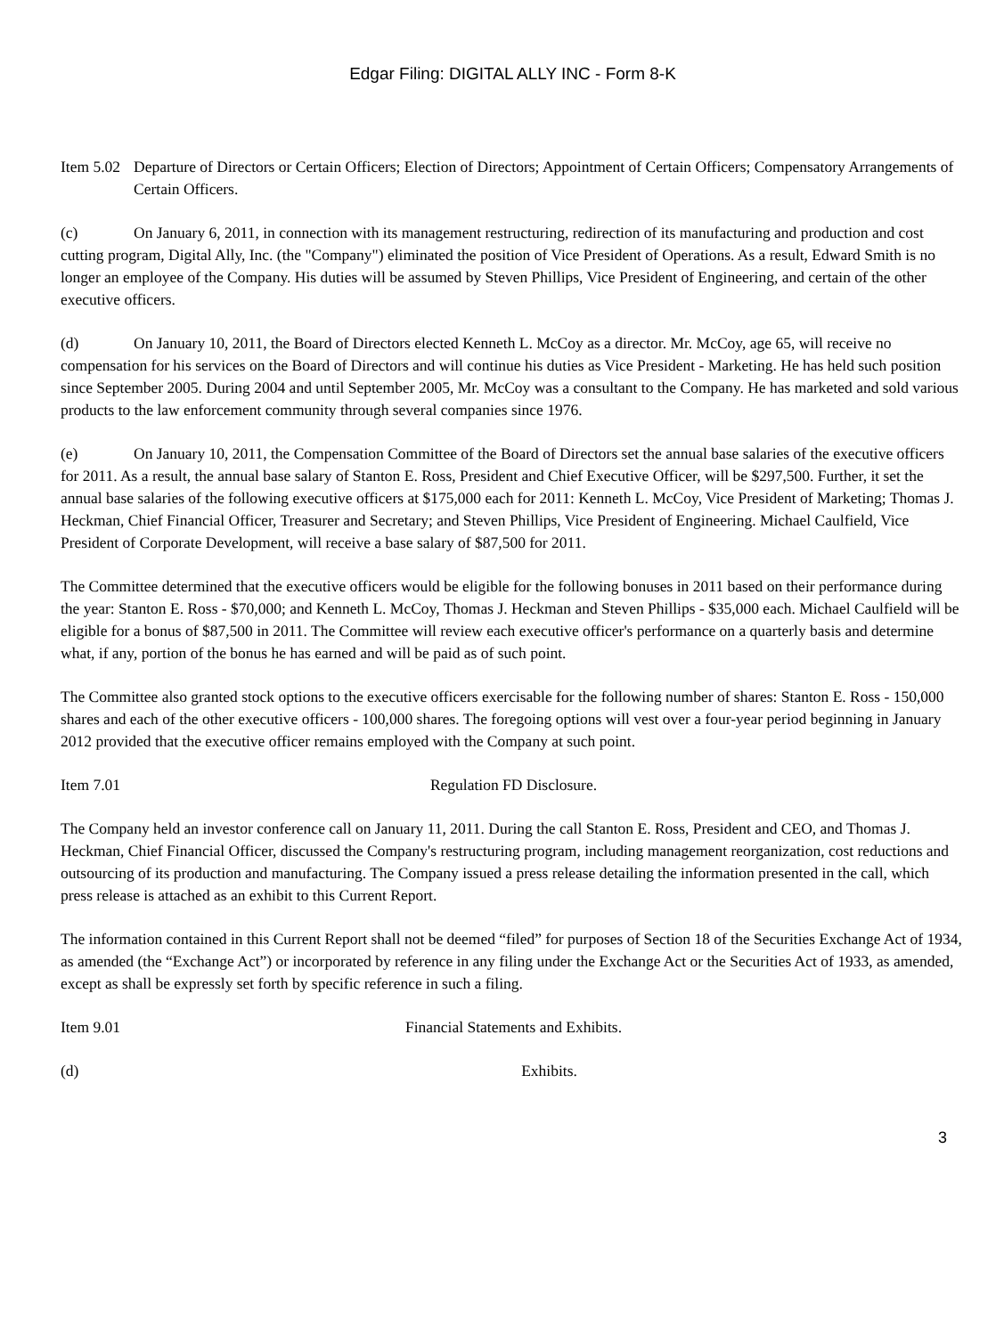Edgar Filing: DIGITAL ALLY INC - Form 8-K
Item 5.02
Departure of Directors or Certain Officers; Election of Directors; Appointment of Certain Officers; Compensatory Arrangements of Certain Officers.
(c) On January 6, 2011, in connection with its management restructuring, redirection of its manufacturing and production and cost cutting program, Digital Ally, Inc. (the "Company") eliminated the position of Vice President of Operations. As a result, Edward Smith is no longer an employee of the Company. His duties will be assumed by Steven Phillips, Vice President of Engineering, and certain of the other executive officers.
(d) On January 10, 2011, the Board of Directors elected Kenneth L. McCoy as a director. Mr. McCoy, age 65, will receive no compensation for his services on the Board of Directors and will continue his duties as Vice President - Marketing. He has held such position since September 2005. During 2004 and until September 2005, Mr. McCoy was a consultant to the Company. He has marketed and sold various products to the law enforcement community through several companies since 1976.
(e) On January 10, 2011, the Compensation Committee of the Board of Directors set the annual base salaries of the executive officers for 2011. As a result, the annual base salary of Stanton E. Ross, President and Chief Executive Officer, will be $297,500. Further, it set the annual base salaries of the following executive officers at $175,000 each for 2011: Kenneth L. McCoy, Vice President of Marketing; Thomas J. Heckman, Chief Financial Officer, Treasurer and Secretary; and Steven Phillips, Vice President of Engineering. Michael Caulfield, Vice President of Corporate Development, will receive a base salary of $87,500 for 2011.
The Committee determined that the executive officers would be eligible for the following bonuses in 2011 based on their performance during the year: Stanton E. Ross - $70,000; and Kenneth L. McCoy, Thomas J. Heckman and Steven Phillips - $35,000 each. Michael Caulfield will be eligible for a bonus of $87,500 in 2011. The Committee will review each executive officer's performance on a quarterly basis and determine what, if any, portion of the bonus he has earned and will be paid as of such point.
The Committee also granted stock options to the executive officers exercisable for the following number of shares: Stanton E. Ross - 150,000 shares and each of the other executive officers - 100,000 shares. The foregoing options will vest over a four-year period beginning in January 2012 provided that the executive officer remains employed with the Company at such point.
Item 7.01
Regulation FD Disclosure.
The Company held an investor conference call on January 11, 2011. During the call Stanton E. Ross, President and CEO, and Thomas J. Heckman, Chief Financial Officer, discussed the Company's restructuring program, including management reorganization, cost reductions and outsourcing of its production and manufacturing. The Company issued a press release detailing the information presented in the call, which press release is attached as an exhibit to this Current Report.
The information contained in this Current Report shall not be deemed “filed” for purposes of Section 18 of the Securities Exchange Act of 1934, as amended (the “Exchange Act”) or incorporated by reference in any filing under the Exchange Act or the Securities Act of 1933, as amended, except as shall be expressly set forth by specific reference in such a filing.
Item 9.01
Financial Statements and Exhibits.
(d) Exhibits.
3